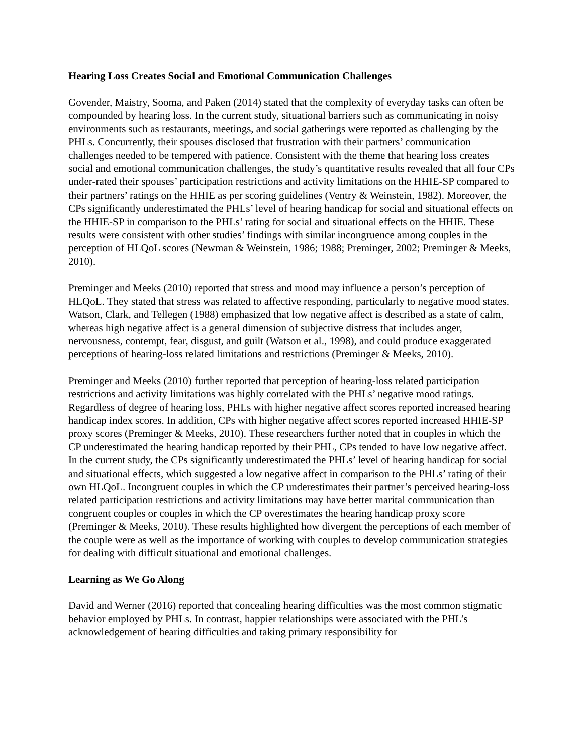Hearing Loss Creates Social and Emotional Communication Challenges
Govender, Maistry, Sooma, and Paken (2014) stated that the complexity of everyday tasks can often be compounded by hearing loss. In the current study, situational barriers such as communicating in noisy environments such as restaurants, meetings, and social gatherings were reported as challenging by the PHLs. Concurrently, their spouses disclosed that frustration with their partners’ communication challenges needed to be tempered with patience. Consistent with the theme that hearing loss creates social and emotional communication challenges, the study’s quantitative results revealed that all four CPs under-rated their spouses’ participation restrictions and activity limitations on the HHIE-SP compared to their partners’ ratings on the HHIE as per scoring guidelines (Ventry & Weinstein, 1982). Moreover, the CPs significantly underestimated the PHLs’ level of hearing handicap for social and situational effects on the HHIE-SP in comparison to the PHLs’ rating for social and situational effects on the HHIE. These results were consistent with other studies’ findings with similar incongruence among couples in the perception of HLQoL scores (Newman & Weinstein, 1986; 1988; Preminger, 2002; Preminger & Meeks, 2010).
Preminger and Meeks (2010) reported that stress and mood may influence a person’s perception of HLQoL. They stated that stress was related to affective responding, particularly to negative mood states. Watson, Clark, and Tellegen (1988) emphasized that low negative affect is described as a state of calm, whereas high negative affect is a general dimension of subjective distress that includes anger, nervousness, contempt, fear, disgust, and guilt (Watson et al., 1998), and could produce exaggerated perceptions of hearing-loss related limitations and restrictions (Preminger & Meeks, 2010).
Preminger and Meeks (2010) further reported that perception of hearing-loss related participation restrictions and activity limitations was highly correlated with the PHLs’ negative mood ratings. Regardless of degree of hearing loss, PHLs with higher negative affect scores reported increased hearing handicap index scores. In addition, CPs with higher negative affect scores reported increased HHIE-SP proxy scores (Preminger & Meeks, 2010). These researchers further noted that in couples in which the CP underestimated the hearing handicap reported by their PHL, CPs tended to have low negative affect. In the current study, the CPs significantly underestimated the PHLs’ level of hearing handicap for social and situational effects, which suggested a low negative affect in comparison to the PHLs’ rating of their own HLQoL. Incongruent couples in which the CP underestimates their partner’s perceived hearing-loss related participation restrictions and activity limitations may have better marital communication than congruent couples or couples in which the CP overestimates the hearing handicap proxy score (Preminger & Meeks, 2010). These results highlighted how divergent the perceptions of each member of the couple were as well as the importance of working with couples to develop communication strategies for dealing with difficult situational and emotional challenges.
Learning as We Go Along
David and Werner (2016) reported that concealing hearing difficulties was the most common stigmatic behavior employed by PHLs. In contrast, happier relationships were associated with the PHL’s acknowledgement of hearing difficulties and taking primary responsibility for